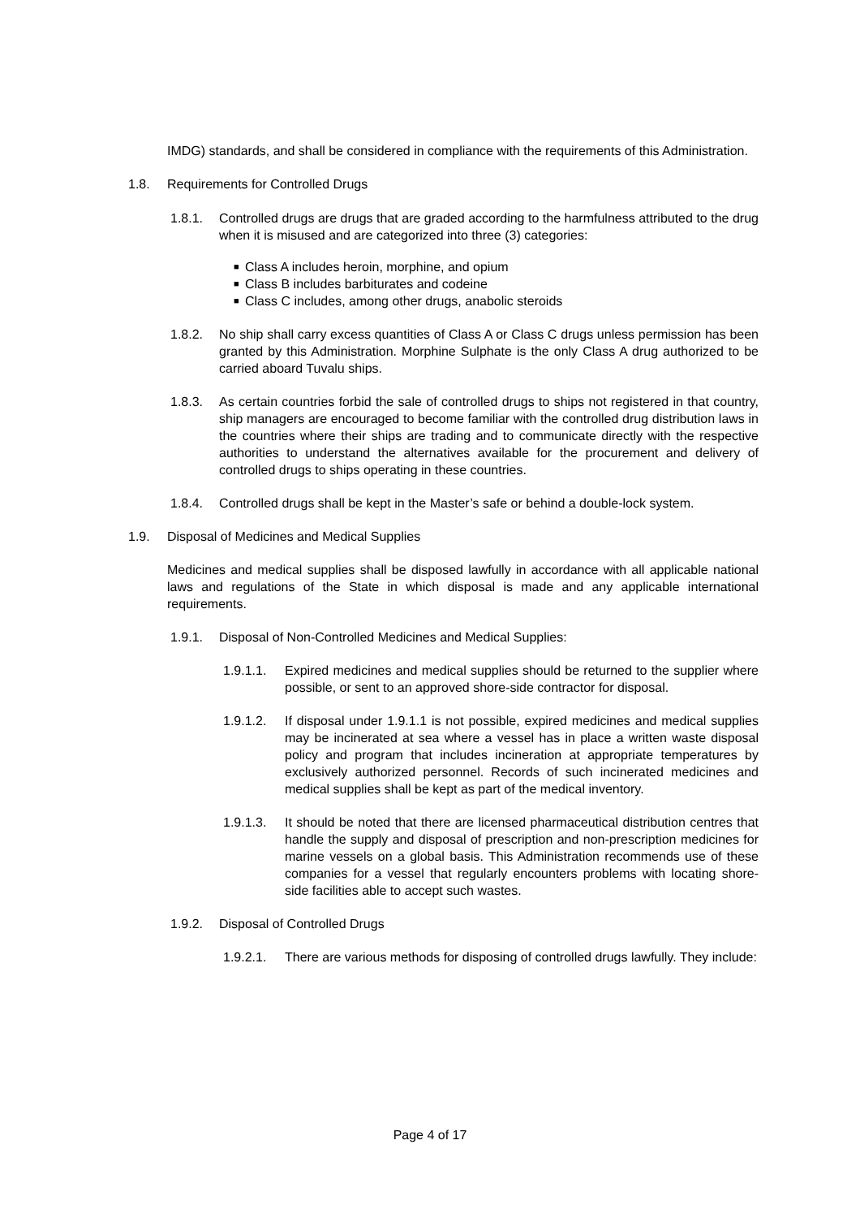IMDG) standards, and shall be considered in compliance with the requirements of this Administration.
1.8. Requirements for Controlled Drugs
1.8.1. Controlled drugs are drugs that are graded according to the harmfulness attributed to the drug when it is misused and are categorized into three (3) categories:
■ Class A includes heroin, morphine, and opium
■ Class B includes barbiturates and codeine
■ Class C includes, among other drugs, anabolic steroids
1.8.2. No ship shall carry excess quantities of Class A or Class C drugs unless permission has been granted by this Administration. Morphine Sulphate is the only Class A drug authorized to be carried aboard Tuvalu ships.
1.8.3. As certain countries forbid the sale of controlled drugs to ships not registered in that country, ship managers are encouraged to become familiar with the controlled drug distribution laws in the countries where their ships are trading and to communicate directly with the respective authorities to understand the alternatives available for the procurement and delivery of controlled drugs to ships operating in these countries.
1.8.4. Controlled drugs shall be kept in the Master’s safe or behind a double-lock system.
1.9. Disposal of Medicines and Medical Supplies
Medicines and medical supplies shall be disposed lawfully in accordance with all applicable national laws and regulations of the State in which disposal is made and any applicable international requirements.
1.9.1. Disposal of Non-Controlled Medicines and Medical Supplies:
1.9.1.1. Expired medicines and medical supplies should be returned to the supplier where possible, or sent to an approved shore-side contractor for disposal.
1.9.1.2. If disposal under 1.9.1.1 is not possible, expired medicines and medical supplies may be incinerated at sea where a vessel has in place a written waste disposal policy and program that includes incineration at appropriate temperatures by exclusively authorized personnel. Records of such incinerated medicines and medical supplies shall be kept as part of the medical inventory.
1.9.1.3. It should be noted that there are licensed pharmaceutical distribution centres that handle the supply and disposal of prescription and non-prescription medicines for marine vessels on a global basis. This Administration recommends use of these companies for a vessel that regularly encounters problems with locating shore-side facilities able to accept such wastes.
1.9.2. Disposal of Controlled Drugs
1.9.2.1. There are various methods for disposing of controlled drugs lawfully. They include:
Page 4 of 17